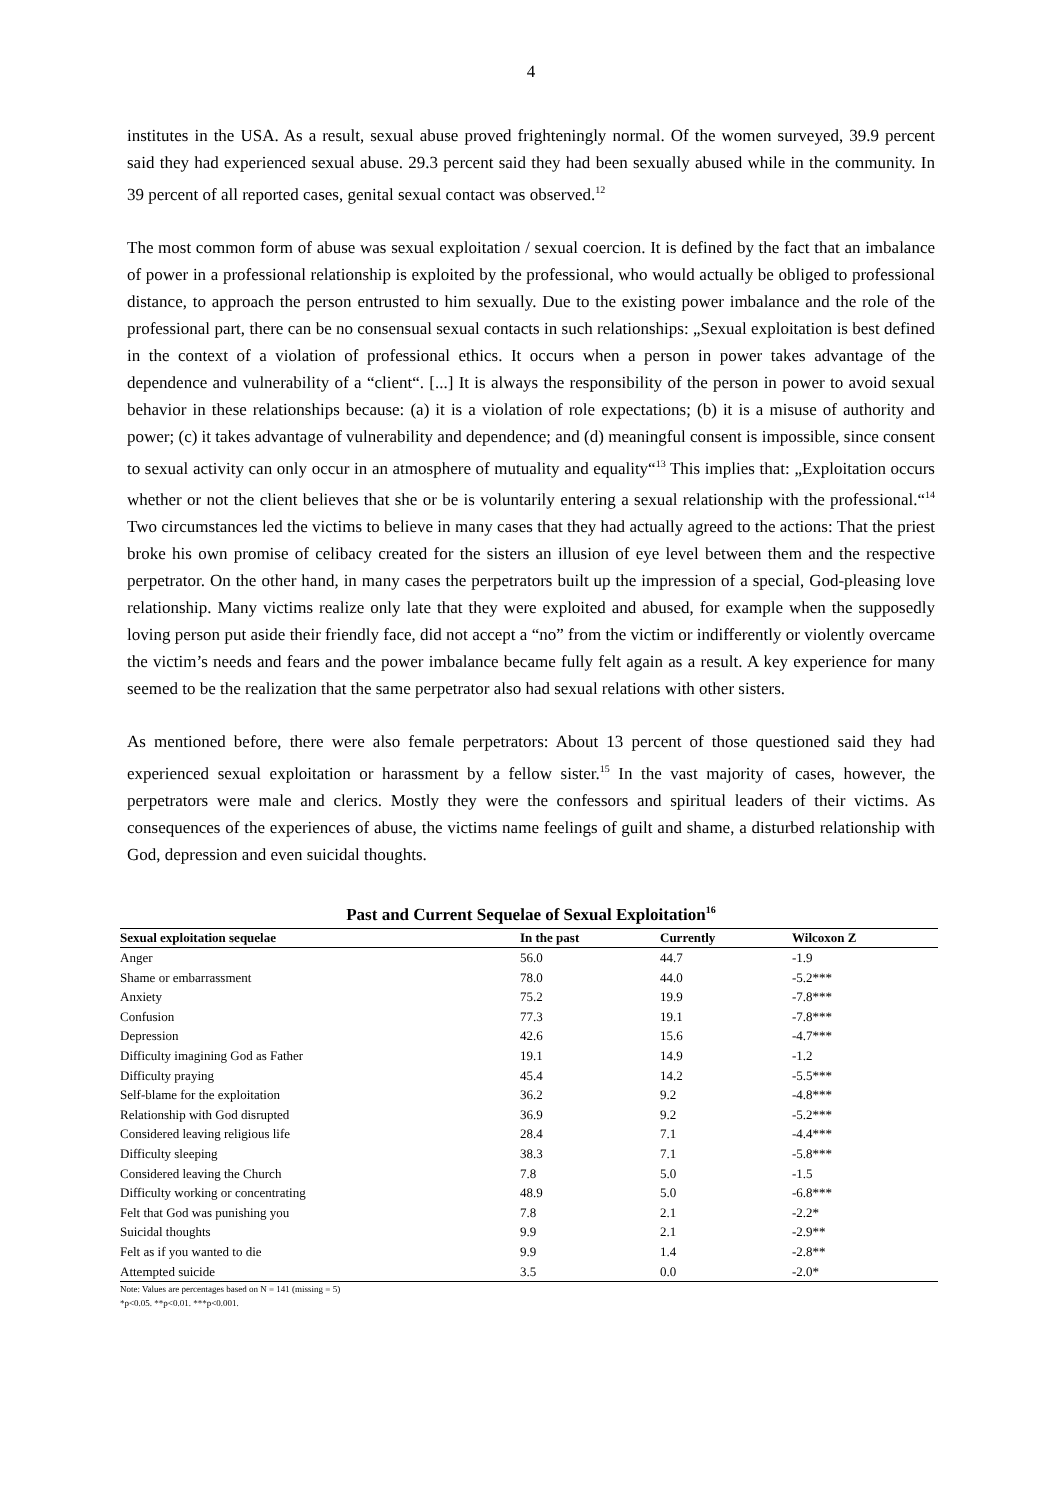4
institutes in the USA. As a result, sexual abuse proved frighteningly normal. Of the women surveyed, 39.9 percent said they had experienced sexual abuse. 29.3 percent said they had been sexually abused while in the community. In 39 percent of all reported cases, genital sexual contact was observed.<sup>12</sup>
The most common form of abuse was sexual exploitation / sexual coercion. It is defined by the fact that an imbalance of power in a professional relationship is exploited by the professional, who would actually be obliged to professional distance, to approach the person entrusted to him sexually. Due to the existing power imbalance and the role of the professional part, there can be no consensual sexual contacts in such relationships: „Sexual exploitation is best defined in the context of a violation of professional ethics. It occurs when a person in power takes advantage of the dependence and vulnerability of a “client“. [...] It is always the responsibility of the person in power to avoid sexual behavior in these relationships because: (a) it is a violation of role expectations; (b) it is a misuse of authority and power; (c) it takes advantage of vulnerability and dependence; and (d) meaningful consent is impossible, since consent to sexual activity can only occur in an atmosphere of mutuality and equality“<sup>13</sup> This implies that: „Exploitation occurs whether or not the client believes that she or be is voluntarily entering a sexual relationship with the professional.“<sup>14</sup> Two circumstances led the victims to believe in many cases that they had actually agreed to the actions: That the priest broke his own promise of celibacy created for the sisters an illusion of eye level between them and the respective perpetrator. On the other hand, in many cases the perpetrators built up the impression of a special, God-pleasing love relationship. Many victims realize only late that they were exploited and abused, for example when the supposedly loving person put aside their friendly face, did not accept a “no” from the victim or indifferently or violently overcame the victim’s needs and fears and the power imbalance became fully felt again as a result. A key experience for many seemed to be the realization that the same perpetrator also had sexual relations with other sisters.
As mentioned before, there were also female perpetrators: About 13 percent of those questioned said they had experienced sexual exploitation or harassment by a fellow sister.<sup>15</sup> In the vast majority of cases, however, the perpetrators were male and clerics. Mostly they were the confessors and spiritual leaders of their victims. As consequences of the experiences of abuse, the victims name feelings of guilt and shame, a disturbed relationship with God, depression and even suicidal thoughts.
Past and Current Sequelae of Sexual Exploitation<sup>16</sup>
| Sexual exploitation sequelae | In the past | Currently | Wilcoxon Z |
| --- | --- | --- | --- |
| Anger | 56.0 | 44.7 | -1.9 |
| Shame or embarrassment | 78.0 | 44.0 | -5.2*** |
| Anxiety | 75.2 | 19.9 | -7.8*** |
| Confusion | 77.3 | 19.1 | -7.8*** |
| Depression | 42.6 | 15.6 | -4.7*** |
| Difficulty imagining God as Father | 19.1 | 14.9 | -1.2 |
| Difficulty praying | 45.4 | 14.2 | -5.5*** |
| Self-blame for the exploitation | 36.2 | 9.2 | -4.8*** |
| Relationship with God disrupted | 36.9 | 9.2 | -5.2*** |
| Considered leaving religious life | 28.4 | 7.1 | -4.4*** |
| Difficulty sleeping | 38.3 | 7.1 | -5.8*** |
| Considered leaving the Church | 7.8 | 5.0 | -1.5 |
| Difficulty working or concentrating | 48.9 | 5.0 | -6.8*** |
| Felt that God was punishing you | 7.8 | 2.1 | -2.2* |
| Suicidal thoughts | 9.9 | 2.1 | -2.9** |
| Felt as if you wanted to die | 9.9 | 1.4 | -2.8** |
| Attempted suicide | 3.5 | 0.0 | -2.0* |
Note: Values are percentages based on N = 141 (missing = 5)
*p<0.05. **p<0.01. ***p<0.001.